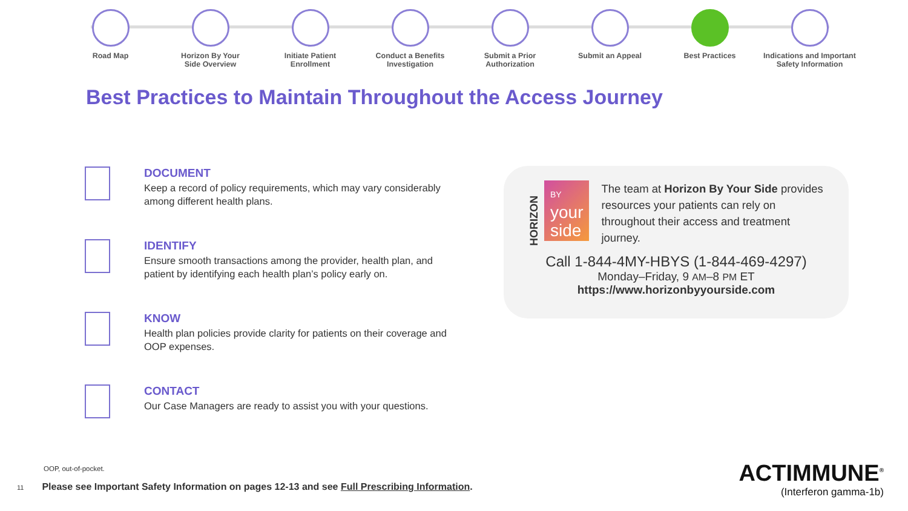Road Map Horizon By Your
Side Overview
Initiate Patient
Enrollment
Conduct a Benefits
Investigation
Submit a Prior
Authorization
Submit an Appeal Best Practices Indications and Important
Safety Information
Best Practices to Maintain Throughout the Access Journey
DOCUMENT
Keep a record of policy requirements, which may vary considerably among different health plans.
IDENTIFY
Ensure smooth transactions among the provider, health plan, and patient by identifying each health plan’s policy early on.
KNOW
Health plan policies provide clarity for patients on their coverage and OOP expenses.
CONTACT
Our Case Managers are ready to assist you with your questions.
HORIZON
BY
your
side
The team at Horizon By Your Side provides resources your patients can rely on throughout their access and treatment journey.
Call 1-844-4MY-HBYS (1-844-469-4297)
Monday–Friday, 9 AM–8 PM ET
https://www.horizonbyyourside.com
OOP, out-of-pocket.
11 Please see Important Safety Information on pages 12-13 and see Full Prescribing Information.
ACTIMMUNE<sup>®</sup>
(Interferon gamma-1b)